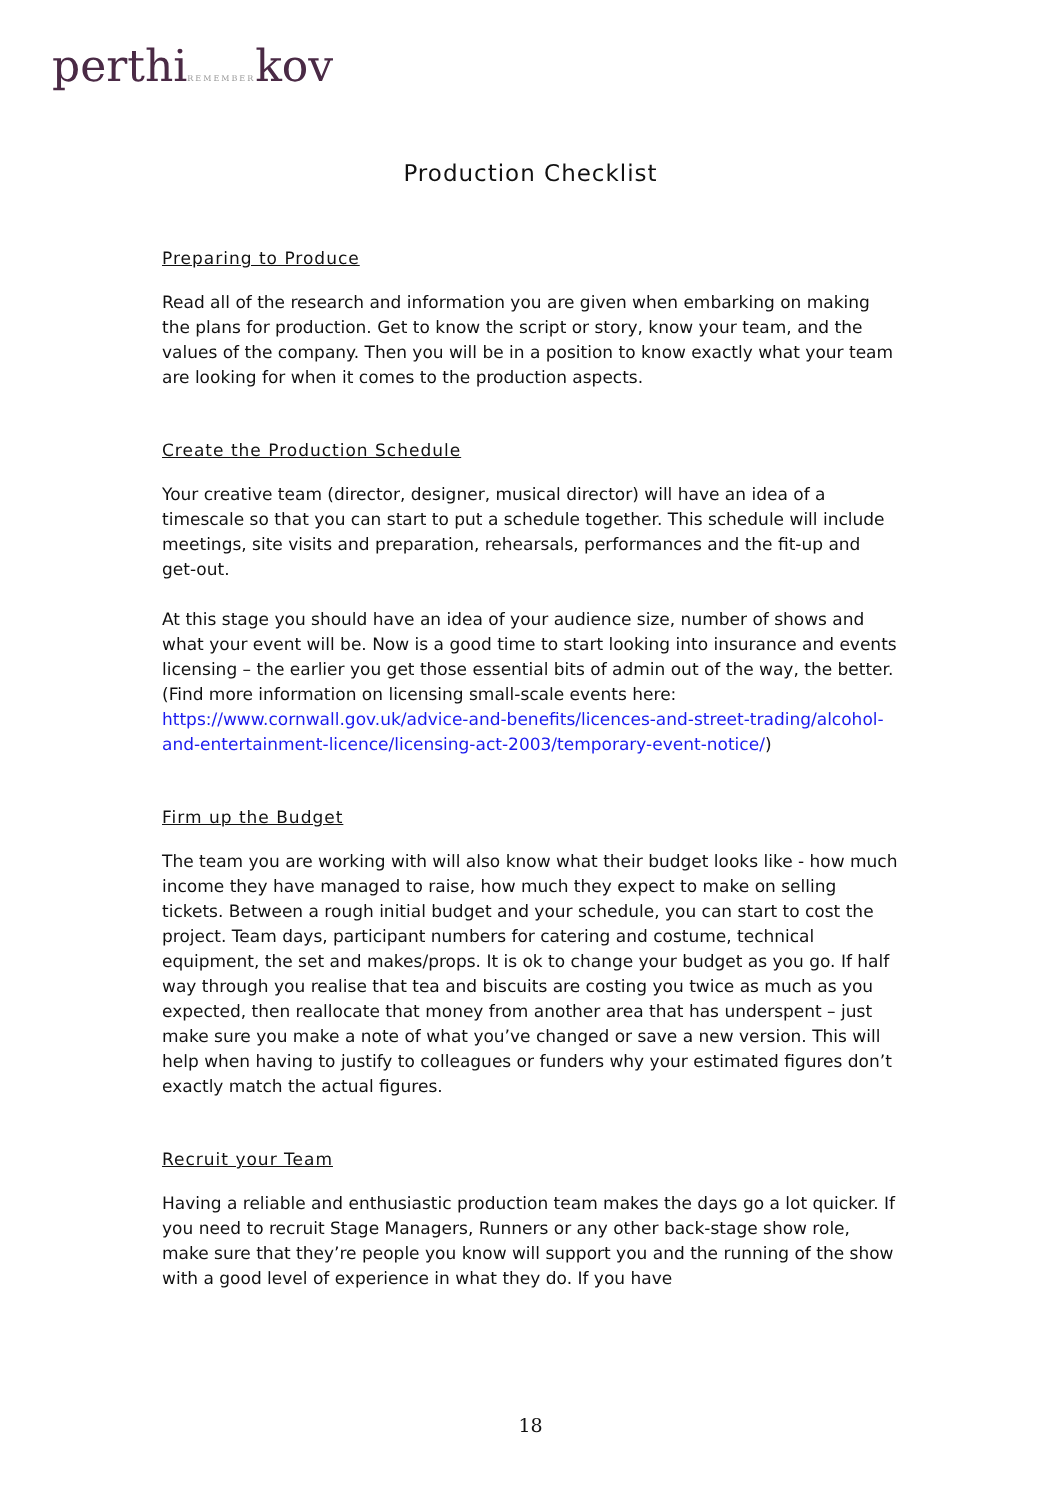perthiREMEMBERkov
Production Checklist
Preparing to Produce
Read all of the research and information you are given when embarking on making the plans for production. Get to know the script or story, know your team, and the values of the company. Then you will be in a position to know exactly what your team are looking for when it comes to the production aspects.
Create the Production Schedule
Your creative team (director, designer, musical director) will have an idea of a timescale so that you can start to put a schedule together. This schedule will include meetings, site visits and preparation, rehearsals, performances and the fit-up and get-out.
At this stage you should have an idea of your audience size, number of shows and what your event will be. Now is a good time to start looking into insurance and events licensing – the earlier you get those essential bits of admin out of the way, the better. (Find more information on licensing small-scale events here: https://www.cornwall.gov.uk/advice-and-benefits/licences-and-street-trading/alcohol-and-entertainment-licence/licensing-act-2003/temporary-event-notice/)
Firm up the Budget
The team you are working with will also know what their budget looks like - how much income they have managed to raise, how much they expect to make on selling tickets. Between a rough initial budget and your schedule, you can start to cost the project. Team days, participant numbers for catering and costume, technical equipment, the set and makes/props. It is ok to change your budget as you go. If half way through you realise that tea and biscuits are costing you twice as much as you expected, then reallocate that money from another area that has underspent – just make sure you make a note of what you’ve changed or save a new version. This will help when having to justify to colleagues or funders why your estimated figures don’t exactly match the actual figures.
Recruit your Team
Having a reliable and enthusiastic production team makes the days go a lot quicker. If you need to recruit Stage Managers, Runners or any other back-stage show role, make sure that they’re people you know will support you and the running of the show with a good level of experience in what they do. If you have
18